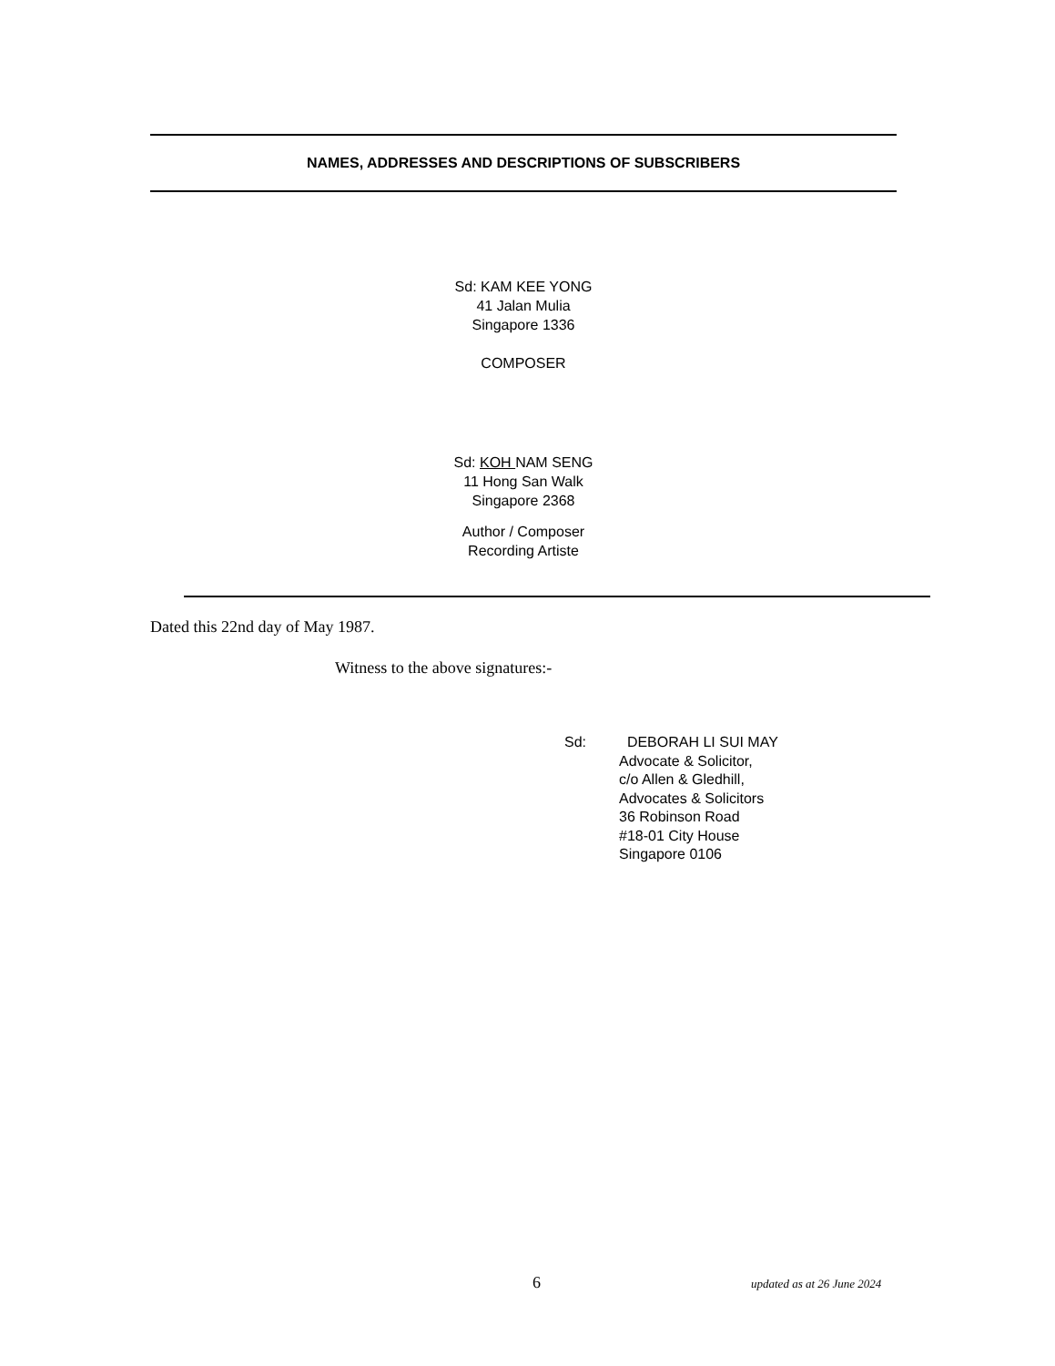NAMES, ADDRESSES AND DESCRIPTIONS OF SUBSCRIBERS
Sd: KAM KEE YONG
41 Jalan Mulia
Singapore 1336
COMPOSER
Sd: KOH NAM SENG
11 Hong San Walk
Singapore 2368
Author / Composer
Recording Artiste
Dated this 22nd day of May 1987.
Witness to the above signatures:-
Sd: DEBORAH LI SUI MAY
Advocate & Solicitor,
c/o Allen & Gledhill,
Advocates & Solicitors
36 Robinson Road
#18-01 City House
Singapore 0106
6 updated as at 26 June 2024